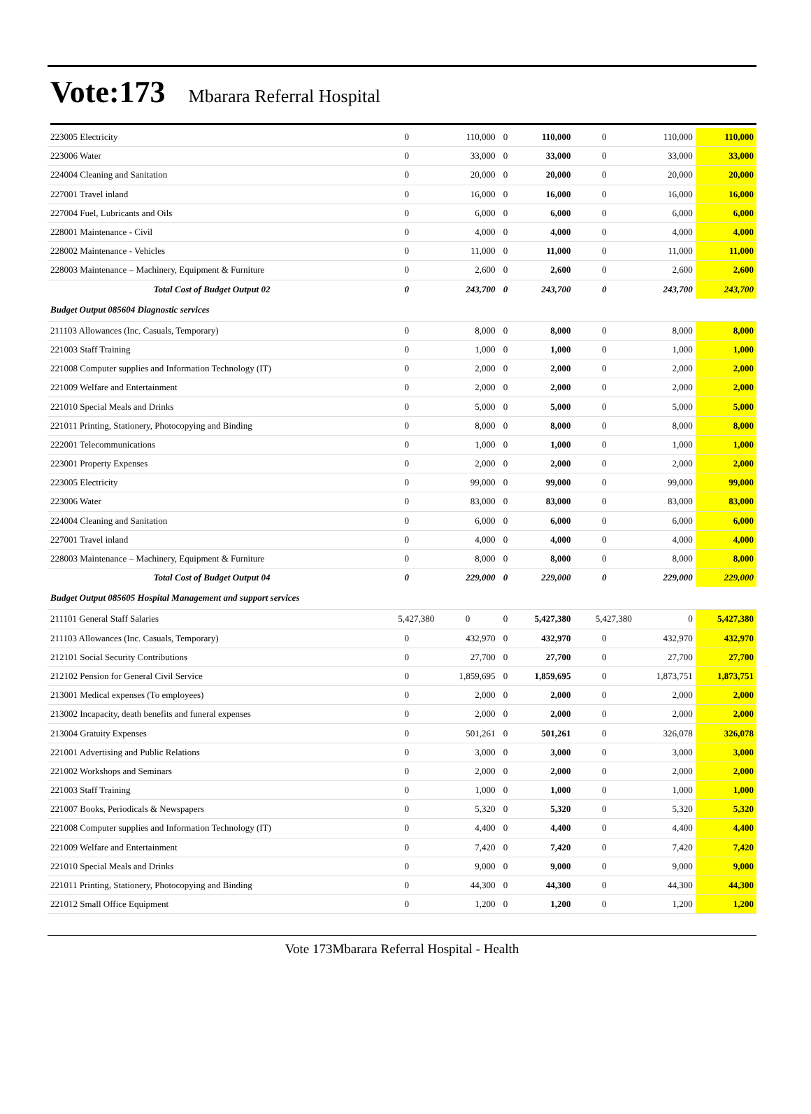Vote:173 Mbarara Referral Hospital
| 223005 Electricity | 0 | 110,000 | 0 | 110,000 | 0 | 110,000 | 110,000 |
| 223006 Water | 0 | 33,000 | 0 | 33,000 | 0 | 33,000 | 33,000 |
| 224004 Cleaning and Sanitation | 0 | 20,000 | 0 | 20,000 | 0 | 20,000 | 20,000 |
| 227001 Travel inland | 0 | 16,000 | 0 | 16,000 | 0 | 16,000 | 16,000 |
| 227004 Fuel, Lubricants and Oils | 0 | 6,000 | 0 | 6,000 | 0 | 6,000 | 6,000 |
| 228001 Maintenance - Civil | 0 | 4,000 | 0 | 4,000 | 0 | 4,000 | 4,000 |
| 228002 Maintenance - Vehicles | 0 | 11,000 | 0 | 11,000 | 0 | 11,000 | 11,000 |
| 228003 Maintenance – Machinery, Equipment & Furniture | 0 | 2,600 | 0 | 2,600 | 0 | 2,600 | 2,600 |
| Total Cost of Budget Output 02 | 0 | 243,700 | 0 | 243,700 | 0 | 243,700 | 243,700 |
| Budget Output 085604 Diagnostic services | | | | | | | |
| 211103 Allowances (Inc. Casuals, Temporary) | 0 | 8,000 | 0 | 8,000 | 0 | 8,000 | 8,000 |
| 221003 Staff Training | 0 | 1,000 | 0 | 1,000 | 0 | 1,000 | 1,000 |
| 221008 Computer supplies and Information Technology (IT) | 0 | 2,000 | 0 | 2,000 | 0 | 2,000 | 2,000 |
| 221009 Welfare and Entertainment | 0 | 2,000 | 0 | 2,000 | 0 | 2,000 | 2,000 |
| 221010 Special Meals and Drinks | 0 | 5,000 | 0 | 5,000 | 0 | 5,000 | 5,000 |
| 221011 Printing, Stationery, Photocopying and Binding | 0 | 8,000 | 0 | 8,000 | 0 | 8,000 | 8,000 |
| 222001 Telecommunications | 0 | 1,000 | 0 | 1,000 | 0 | 1,000 | 1,000 |
| 223001 Property Expenses | 0 | 2,000 | 0 | 2,000 | 0 | 2,000 | 2,000 |
| 223005 Electricity | 0 | 99,000 | 0 | 99,000 | 0 | 99,000 | 99,000 |
| 223006 Water | 0 | 83,000 | 0 | 83,000 | 0 | 83,000 | 83,000 |
| 224004 Cleaning and Sanitation | 0 | 6,000 | 0 | 6,000 | 0 | 6,000 | 6,000 |
| 227001 Travel inland | 0 | 4,000 | 0 | 4,000 | 0 | 4,000 | 4,000 |
| 228003 Maintenance – Machinery, Equipment & Furniture | 0 | 8,000 | 0 | 8,000 | 0 | 8,000 | 8,000 |
| Total Cost of Budget Output 04 | 0 | 229,000 | 0 | 229,000 | 0 | 229,000 | 229,000 |
| Budget Output 085605 Hospital Management and support services | | | | | | | |
| 211101 General Staff Salaries | 5,427,380 | 0 | 0 | 5,427,380 | 5,427,380 | 0 | 5,427,380 |
| 211103 Allowances (Inc. Casuals, Temporary) | 0 | 432,970 | 0 | 432,970 | 0 | 432,970 | 432,970 |
| 212101 Social Security Contributions | 0 | 27,700 | 0 | 27,700 | 0 | 27,700 | 27,700 |
| 212102 Pension for General Civil Service | 0 | 1,859,695 | 0 | 1,859,695 | 0 | 1,873,751 | 1,873,751 |
| 213001 Medical expenses (To employees) | 0 | 2,000 | 0 | 2,000 | 0 | 2,000 | 2,000 |
| 213002 Incapacity, death benefits and funeral expenses | 0 | 2,000 | 0 | 2,000 | 0 | 2,000 | 2,000 |
| 213004 Gratuity Expenses | 0 | 501,261 | 0 | 501,261 | 0 | 326,078 | 326,078 |
| 221001 Advertising and Public Relations | 0 | 3,000 | 0 | 3,000 | 0 | 3,000 | 3,000 |
| 221002 Workshops and Seminars | 0 | 2,000 | 0 | 2,000 | 0 | 2,000 | 2,000 |
| 221003 Staff Training | 0 | 1,000 | 0 | 1,000 | 0 | 1,000 | 1,000 |
| 221007 Books, Periodicals & Newspapers | 0 | 5,320 | 0 | 5,320 | 0 | 5,320 | 5,320 |
| 221008 Computer supplies and Information Technology (IT) | 0 | 4,400 | 0 | 4,400 | 0 | 4,400 | 4,400 |
| 221009 Welfare and Entertainment | 0 | 7,420 | 0 | 7,420 | 0 | 7,420 | 7,420 |
| 221010 Special Meals and Drinks | 0 | 9,000 | 0 | 9,000 | 0 | 9,000 | 9,000 |
| 221011 Printing, Stationery, Photocopying and Binding | 0 | 44,300 | 0 | 44,300 | 0 | 44,300 | 44,300 |
| 221012 Small Office Equipment | 0 | 1,200 | 0 | 1,200 | 0 | 1,200 | 1,200 |
Vote 173Mbarara Referral Hospital - Health